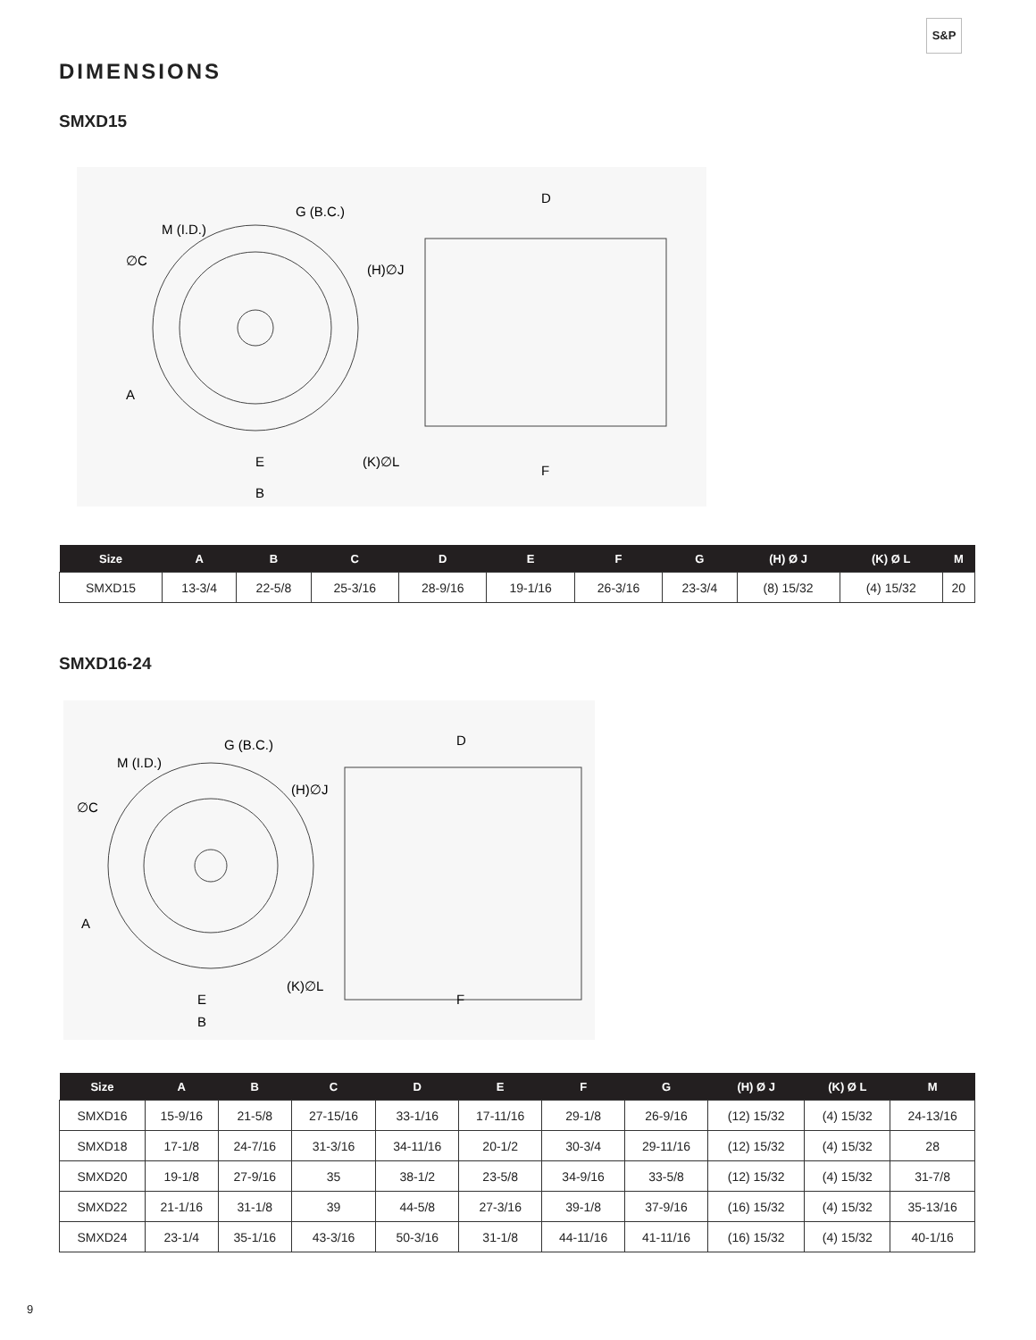S&P
DIMENSIONS
SMXD15
G (B.C.)
M (I.D.)
∅C
(H)∅J
A
E
(K)∅L
B
D
F
| Size | A | B | C | D | E | F | G | (H) Ø J | (K) Ø L | M |
| --- | --- | --- | --- | --- | --- | --- | --- | --- | --- | --- |
| SMXD15 | 13-3/4 | 22-5/8 | 25-3/16 | 28-9/16 | 19-1/16 | 26-3/16 | 23-3/4 | (8) 15/32 | (4) 15/32 | 20 |
SMXD16-24
G (B.C.)
M (I.D.)
∅C
(H)∅J
A
E
(K)∅L
B
D
F
| Size | A | B | C | D | E | F | G | (H) Ø J | (K) Ø L | M |
| --- | --- | --- | --- | --- | --- | --- | --- | --- | --- | --- |
| SMXD16 | 15-9/16 | 21-5/8 | 27-15/16 | 33-1/16 | 17-11/16 | 29-1/8 | 26-9/16 | (12) 15/32 | (4) 15/32 | 24-13/16 |
| SMXD18 | 17-1/8 | 24-7/16 | 31-3/16 | 34-11/16 | 20-1/2 | 30-3/4 | 29-11/16 | (12) 15/32 | (4) 15/32 | 28 |
| SMXD20 | 19-1/8 | 27-9/16 | 35 | 38-1/2 | 23-5/8 | 34-9/16 | 33-5/8 | (12) 15/32 | (4) 15/32 | 31-7/8 |
| SMXD22 | 21-1/16 | 31-1/8 | 39 | 44-5/8 | 27-3/16 | 39-1/8 | 37-9/16 | (16) 15/32 | (4) 15/32 | 35-13/16 |
| SMXD24 | 23-1/4 | 35-1/16 | 43-3/16 | 50-3/16 | 31-1/8 | 44-11/16 | 41-11/16 | (16) 15/32 | (4) 15/32 | 40-1/16 |
9